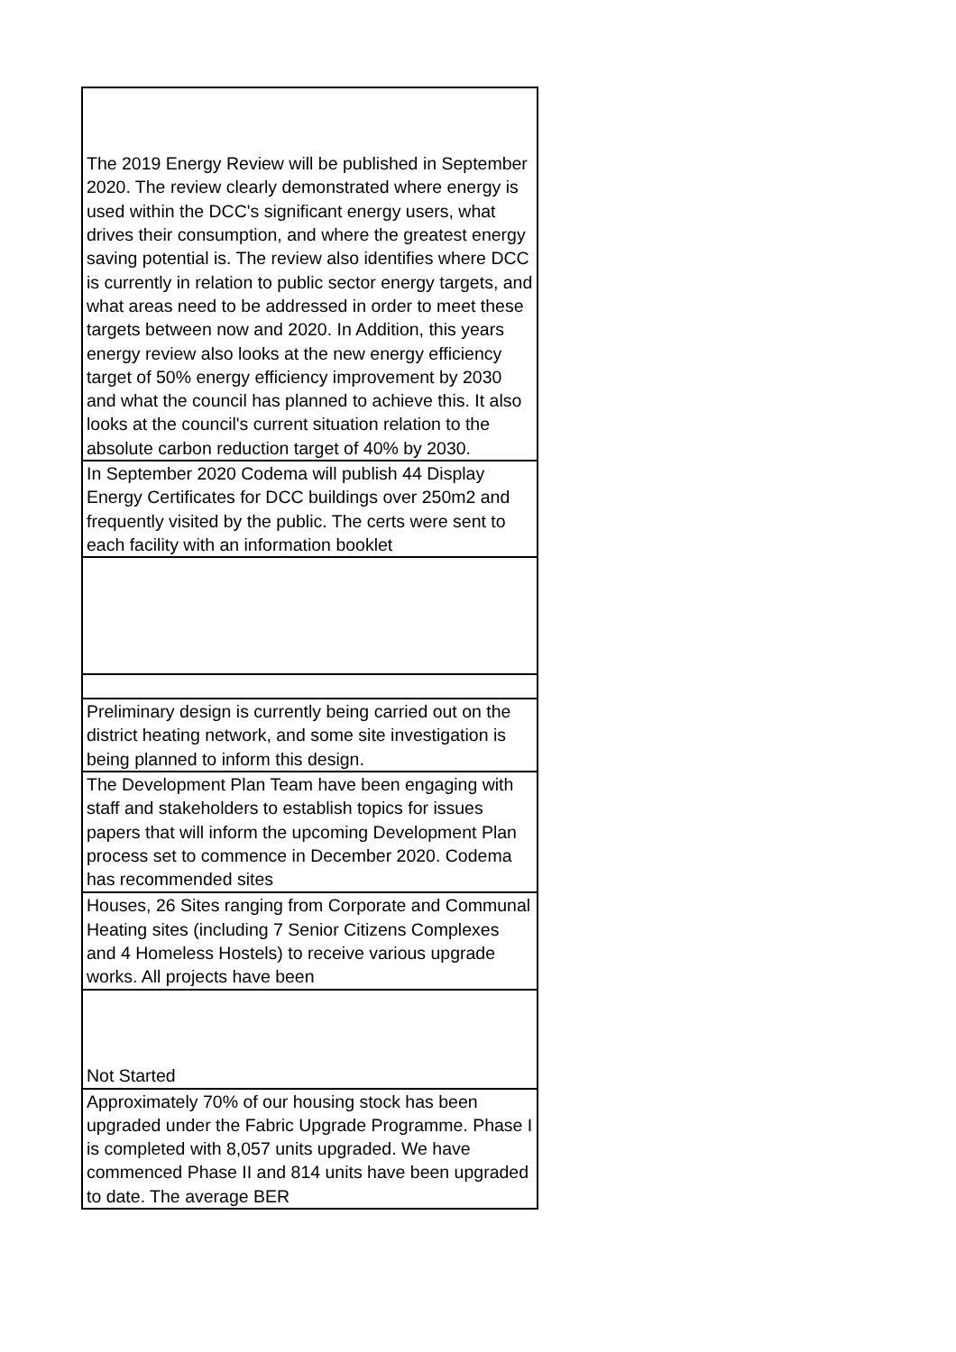| The 2019 Energy Review will be published in September 2020. The review clearly demonstrated where energy is used within the DCC's significant energy users, what drives their consumption, and where the greatest energy saving potential is. The review also identifies where DCC is currently in relation to public sector energy targets, and what areas need to be addressed in order to meet these targets between now and 2020. In Addition, this years energy review also looks at the new energy efficiency target of 50% energy efficiency improvement by 2030 and what the council has planned to achieve this. It also looks at the council's current situation relation to the absolute carbon reduction target of 40% by 2030. |
| In September 2020 Codema will publish 44 Display Energy Certificates for DCC buildings over 250m2 and frequently visited by the public. The certs were sent to each facility with an information booklet |
| Preliminary design is currently being carried out on the district heating network, and some site investigation is being planned to inform this design. |
| The Development Plan Team have been engaging with staff and stakeholders to establish topics for issues papers that will inform the upcoming Development Plan process set to commence in December 2020. Codema has recommended sites |
| Houses, 26 Sites ranging from Corporate and Communal Heating sites (including 7 Senior Citizens Complexes and 4 Homeless Hostels) to receive various upgrade works. All projects have been |
| Not Started |
| Approximately 70% of our housing stock has been upgraded under the Fabric Upgrade Programme. Phase I is completed with 8,057 units upgraded. We have commenced Phase II and 814 units have been upgraded to date. The average BER |